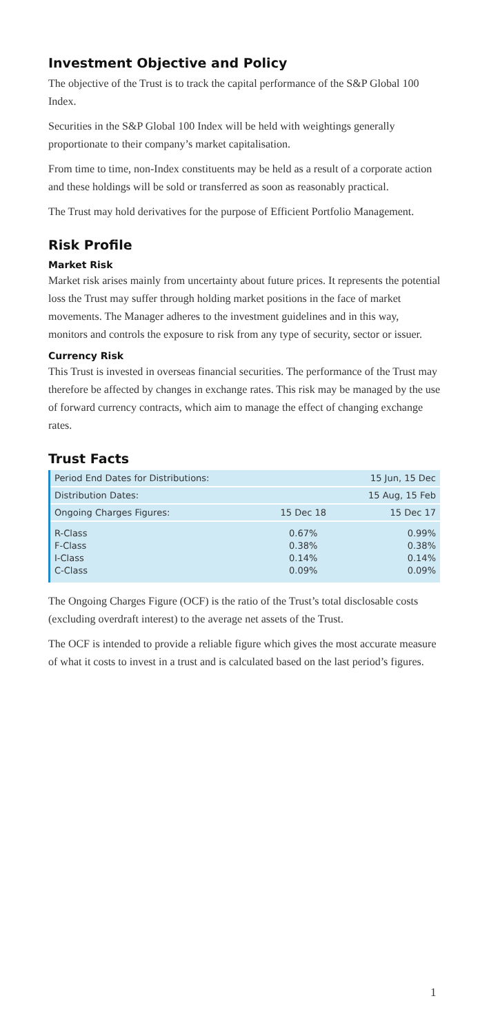Investment Objective and Policy
The objective of the Trust is to track the capital performance of the S&P Global 100 Index.
Securities in the S&P Global 100 Index will be held with weightings generally proportionate to their company’s market capitalisation.
From time to time, non-Index constituents may be held as a result of a corporate action and these holdings will be sold or transferred as soon as reasonably practical.
The Trust may hold derivatives for the purpose of Efficient Portfolio Management.
Risk Profile
Market Risk
Market risk arises mainly from uncertainty about future prices. It represents the potential loss the Trust may suffer through holding market positions in the face of market movements. The Manager adheres to the investment guidelines and in this way, monitors and controls the exposure to risk from any type of security, sector or issuer.
Currency Risk
This Trust is invested in overseas financial securities. The performance of the Trust may therefore be affected by changes in exchange rates. This risk may be managed by the use of forward currency contracts, which aim to manage the effect of changing exchange rates.
Trust Facts
| Period End Dates for Distributions: | | 15 Jun, 15 Dec |
| Distribution Dates: | | 15 Aug, 15 Feb |
| Ongoing Charges Figures: | 15 Dec 18 | 15 Dec 17 |
| R-Class F-Class I-Class C-Class | 0.67% 0.38% 0.14% 0.09% | 0.99% 0.38% 0.14% 0.09% |
The Ongoing Charges Figure (OCF) is the ratio of the Trust’s total disclosable costs (excluding overdraft interest) to the average net assets of the Trust.
The OCF is intended to provide a reliable figure which gives the most accurate measure of what it costs to invest in a trust and is calculated based on the last period’s figures.
1